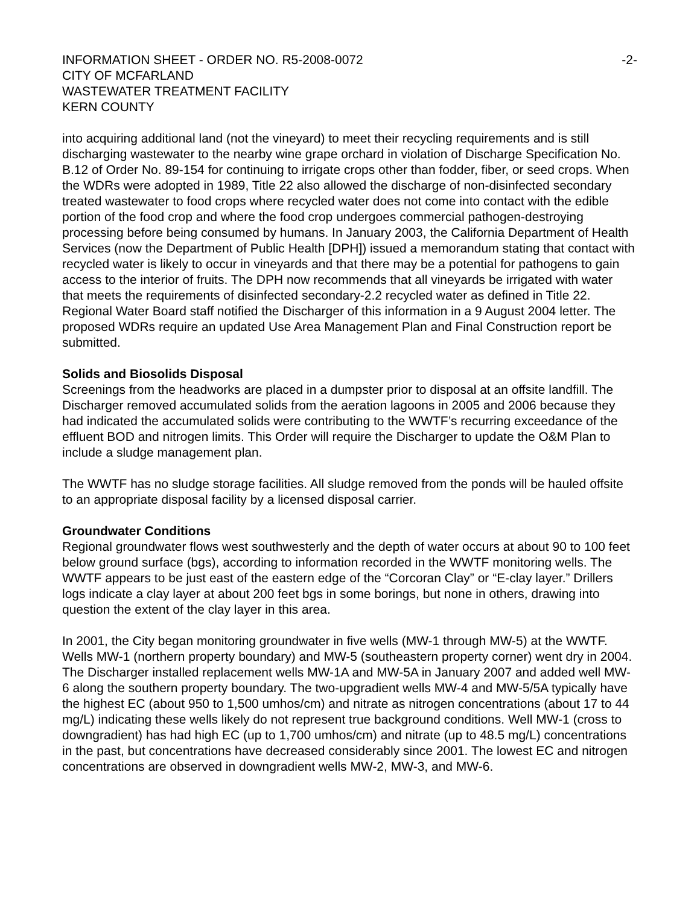INFORMATION SHEET - ORDER NO. R5-2008-0072 -2-
CITY OF MCFARLAND
WASTEWATER TREATMENT FACILITY
KERN COUNTY
into acquiring additional land (not the vineyard) to meet their recycling requirements and is still discharging wastewater to the nearby wine grape orchard in violation of Discharge Specification No. B.12 of Order No. 89-154 for continuing to irrigate crops other than fodder, fiber, or seed crops. When the WDRs were adopted in 1989, Title 22 also allowed the discharge of non-disinfected secondary treated wastewater to food crops where recycled water does not come into contact with the edible portion of the food crop and where the food crop undergoes commercial pathogen-destroying processing before being consumed by humans. In January 2003, the California Department of Health Services (now the Department of Public Health [DPH]) issued a memorandum stating that contact with recycled water is likely to occur in vineyards and that there may be a potential for pathogens to gain access to the interior of fruits. The DPH now recommends that all vineyards be irrigated with water that meets the requirements of disinfected secondary-2.2 recycled water as defined in Title 22. Regional Water Board staff notified the Discharger of this information in a 9 August 2004 letter. The proposed WDRs require an updated Use Area Management Plan and Final Construction report be submitted.
Solids and Biosolids Disposal
Screenings from the headworks are placed in a dumpster prior to disposal at an offsite landfill. The Discharger removed accumulated solids from the aeration lagoons in 2005 and 2006 because they had indicated the accumulated solids were contributing to the WWTF’s recurring exceedance of the effluent BOD and nitrogen limits. This Order will require the Discharger to update the O&M Plan to include a sludge management plan.
The WWTF has no sludge storage facilities. All sludge removed from the ponds will be hauled offsite to an appropriate disposal facility by a licensed disposal carrier.
Groundwater Conditions
Regional groundwater flows west southwesterly and the depth of water occurs at about 90 to 100 feet below ground surface (bgs), according to information recorded in the WWTF monitoring wells. The WWTF appears to be just east of the eastern edge of the “Corcoran Clay” or “E-clay layer.” Drillers logs indicate a clay layer at about 200 feet bgs in some borings, but none in others, drawing into question the extent of the clay layer in this area.
In 2001, the City began monitoring groundwater in five wells (MW-1 through MW-5) at the WWTF. Wells MW-1 (northern property boundary) and MW-5 (southeastern property corner) went dry in 2004. The Discharger installed replacement wells MW-1A and MW-5A in January 2007 and added well MW-6 along the southern property boundary. The two-upgradient wells MW-4 and MW-5/5A typically have the highest EC (about 950 to 1,500 umhos/cm) and nitrate as nitrogen concentrations (about 17 to 44 mg/L) indicating these wells likely do not represent true background conditions. Well MW-1 (cross to downgradient) has had high EC (up to 1,700 umhos/cm) and nitrate (up to 48.5 mg/L) concentrations in the past, but concentrations have decreased considerably since 2001. The lowest EC and nitrogen concentrations are observed in downgradient wells MW-2, MW-3, and MW-6.